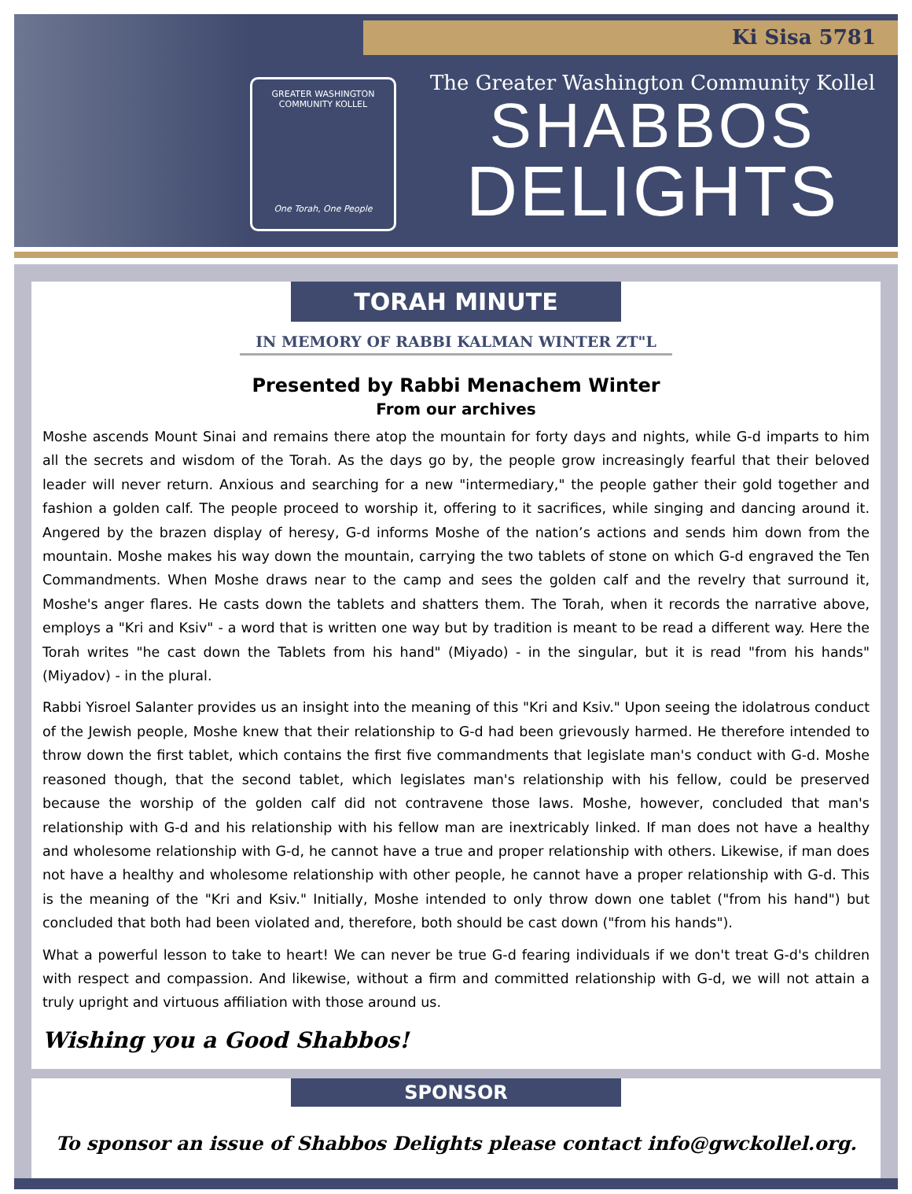Ki Sisa 5781
GREATER WASHINGTON COMMUNITY KOLLEL
One Torah, One People
The Greater Washington Community Kollel
SHABBOS
DELIGHTS
TORAH MINUTE
IN MEMORY OF RABBI KALMAN WINTER ZT"L
Presented by Rabbi Menachem Winter
From our archives
Moshe ascends Mount Sinai and remains there atop the mountain for forty days and nights, while G-d imparts to him all the secrets and wisdom of the Torah. As the days go by, the people grow increasingly fearful that their beloved leader will never return. Anxious and searching for a new "intermediary," the people gather their gold together and fashion a golden calf. The people proceed to worship it, offering to it sacrifices, while singing and dancing around it. Angered by the brazen display of heresy, G-d informs Moshe of the nation’s actions and sends him down from the mountain. Moshe makes his way down the mountain, carrying the two tablets of stone on which G-d engraved the Ten Commandments. When Moshe draws near to the camp and sees the golden calf and the revelry that surround it, Moshe's anger flares. He casts down the tablets and shatters them. The Torah, when it records the narrative above, employs a "Kri and Ksiv" - a word that is written one way but by tradition is meant to be read a different way. Here the Torah writes "he cast down the Tablets from his hand" (Miyado) - in the singular, but it is read "from his hands" (Miyadov) - in the plural.
Rabbi Yisroel Salanter provides us an insight into the meaning of this "Kri and Ksiv." Upon seeing the idolatrous conduct of the Jewish people, Moshe knew that their relationship to G-d had been grievously harmed. He therefore intended to throw down the first tablet, which contains the first five commandments that legislate man's conduct with G-d. Moshe reasoned though, that the second tablet, which legislates man's relationship with his fellow, could be preserved because the worship of the golden calf did not contravene those laws. Moshe, however, concluded that man's relationship with G-d and his relationship with his fellow man are inextricably linked. If man does not have a healthy and wholesome relationship with G-d, he cannot have a true and proper relationship with others. Likewise, if man does not have a healthy and wholesome relationship with other people, he cannot have a proper relationship with G-d. This is the meaning of the "Kri and Ksiv." Initially, Moshe intended to only throw down one tablet ("from his hand") but concluded that both had been violated and, therefore, both should be cast down ("from his hands").
What a powerful lesson to take to heart! We can never be true G-d fearing individuals if we don't treat G-d's children with respect and compassion. And likewise, without a firm and committed relationship with G-d, we will not attain a truly upright and virtuous affiliation with those around us.
Wishing you a Good Shabbos!
SPONSOR
To sponsor an issue of Shabbos Delights please contact info@gwckollel.org.